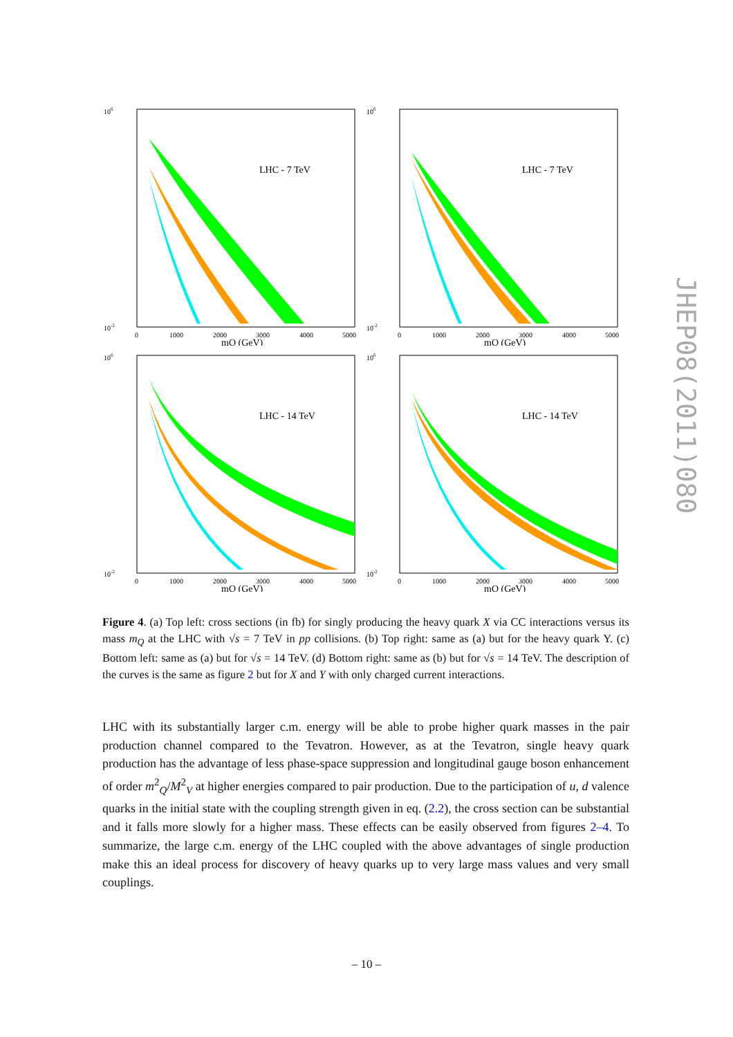LHC - 7 TeV
106
10-2
0
1000
2000
3000
4000
5000
mQ (GeV)
LHC - 7 TeV
106
10-2
0
1000
2000
3000
4000
5000
mQ (GeV)
LHC - 14 TeV
106
10-2
0
1000
2000
3000
4000
5000
mQ (GeV)
LHC - 14 TeV
106
10-2
0
1000
2000
3000
4000
5000
mQ (GeV)
JHEP08(2011)080
Figure 4. (a) Top left: cross sections (in fb) for singly producing the heavy quark X via CC interactions versus its mass m<sub>Q</sub> at the LHC with √s = 7 TeV in pp collisions. (b) Top right: same as (a) but for the heavy quark Y. (c) Bottom left: same as (a) but for √s = 14 TeV. (d) Bottom right: same as (b) but for √s = 14 TeV. The description of the curves is the same as figure 2 but for X and Y with only charged current interactions.
LHC with its substantially larger c.m. energy will be able to probe higher quark masses in the pair production channel compared to the Tevatron. However, as at the Tevatron, single heavy quark production has the advantage of less phase-space suppression and longitudinal gauge boson enhancement of order m<sup>2</sup><sub>Q</sub>/M<sup>2</sup><sub>V</sub> at higher energies compared to pair production. Due to the participation of u, d valence quarks in the initial state with the coupling strength given in eq. (2.2), the cross section can be substantial and it falls more slowly for a higher mass. These effects can be easily observed from figures 2–4. To summarize, the large c.m. energy of the LHC coupled with the above advantages of single production make this an ideal process for discovery of heavy quarks up to very large mass values and very small couplings.
– 10 –